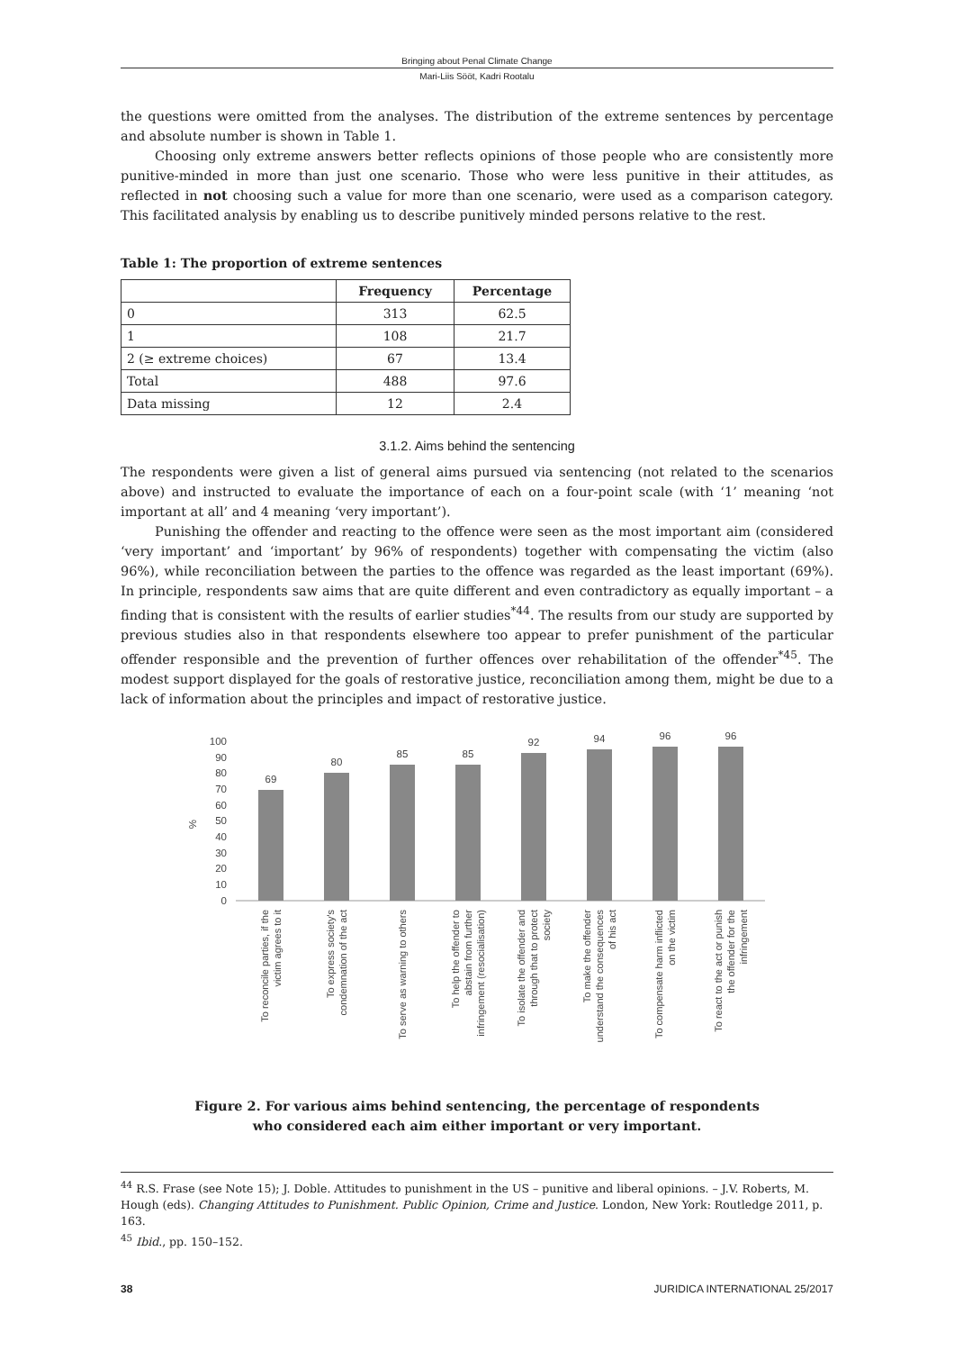Bringing about Penal Climate Change
Mari-Liis Sööt, Kadri Rootalu
the questions were omitted from the analyses. The distribution of the extreme sentences by percentage and absolute number is shown in Table 1.
Choosing only extreme answers better reflects opinions of those people who are consistently more punitive-minded in more than just one scenario. Those who were less punitive in their attitudes, as reflected in not choosing such a value for more than one scenario, were used as a comparison category. This facilitated analysis by enabling us to describe punitively minded persons relative to the rest.
Table 1: The proportion of extreme sentences
| | Frequency | Percentage |
| --- | --- | --- |
| 0 | 313 | 62.5 |
| 1 | 108 | 21.7 |
| 2 (≥ extreme choices) | 67 | 13.4 |
| Total | 488 | 97.6 |
| Data missing | 12 | 2.4 |
3.1.2. Aims behind the sentencing
The respondents were given a list of general aims pursued via sentencing (not related to the scenarios above) and instructed to evaluate the importance of each on a four-point scale (with ‘1’ meaning ‘not important at all’ and 4 meaning ‘very important’).
Punishing the offender and reacting to the offence were seen as the most important aim (considered ‘very important’ and ‘important’ by 96% of respondents) together with compensating the victim (also 96%), while reconciliation between the parties to the offence was regarded as the least important (69%). In principle, respondents saw aims that are quite different and even contradictory as equally important – a finding that is consistent with the results of earlier studies<sup>*44</sup>. The results from our study are supported by previous studies also in that respondents elsewhere too appear to prefer punishment of the particular offender responsible and the prevention of further offences over rehabilitation of the offender<sup>*45</sup>. The modest support displayed for the goals of restorative justice, reconciliation among them, might be due to a lack of information about the principles and impact of restorative justice.
100
90
80
70
60
50
40
30
20
10
0
%
69
80
85
85
92
94
96
96
To reconcile parties, if the
victim agrees to it
To express society's
condemnation of the act
To serve as warning to others
To help the offender to
abstain from further
infringement (resocialisation)
To isolate the offender and
through that to protect
society
To make the offender
understand the consequences
of his act
To compensate harm inflicted
on the victim
To react to the act or punish
the offender for the
infringement
Figure 2. For various aims behind sentencing, the percentage of respondents
who considered each aim either important or very important.
<sup>44</sup> R.S. Frase (see Note 15); J. Doble. Attitudes to punishment in the US – punitive and liberal opinions. – J.V. Roberts, M. Hough (eds). Changing Attitudes to Punishment. Public Opinion, Crime and Justice. London, New York: Routledge 2011, p. 163.
<sup>45</sup> Ibid., pp. 150–152.
38 JURIDICA INTERNATIONAL 25/2017